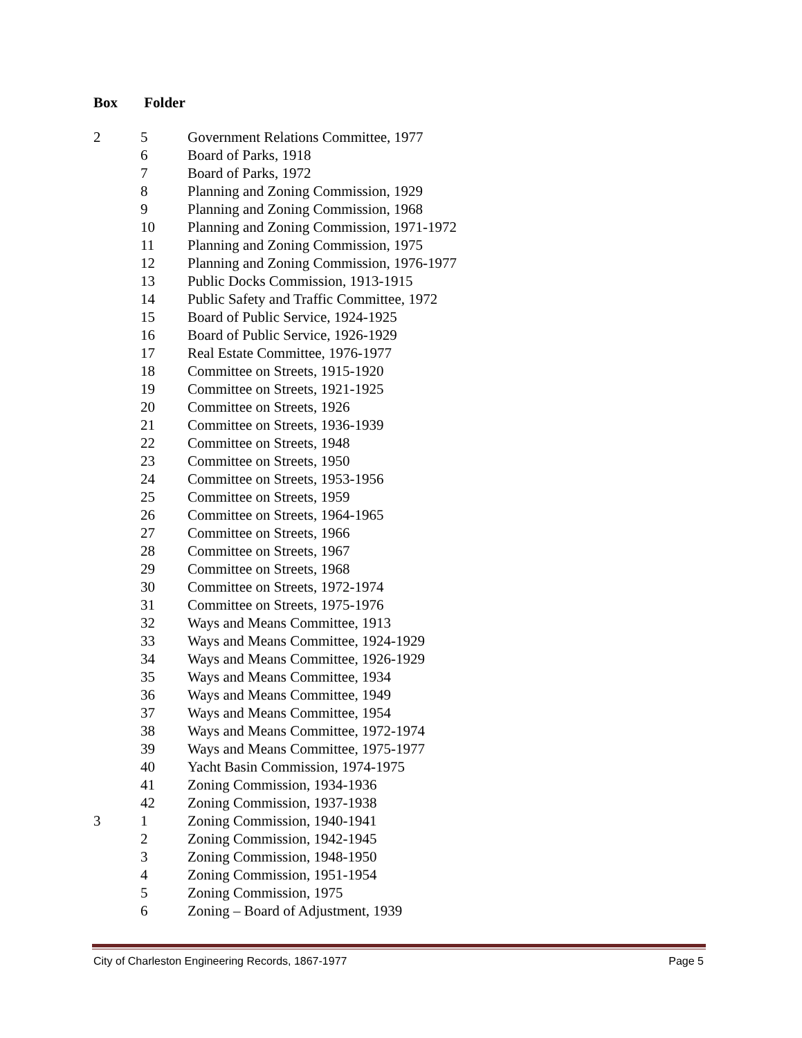Box Folder
| 2 | 5 | Government Relations Committee, 1977 |
| | 6 | Board of Parks, 1918 |
| | 7 | Board of Parks, 1972 |
| | 8 | Planning and Zoning Commission, 1929 |
| | 9 | Planning and Zoning Commission, 1968 |
| | 10 | Planning and Zoning Commission, 1971-1972 |
| | 11 | Planning and Zoning Commission, 1975 |
| | 12 | Planning and Zoning Commission, 1976-1977 |
| | 13 | Public Docks Commission, 1913-1915 |
| | 14 | Public Safety and Traffic Committee, 1972 |
| | 15 | Board of Public Service, 1924-1925 |
| | 16 | Board of Public Service, 1926-1929 |
| | 17 | Real Estate Committee, 1976-1977 |
| | 18 | Committee on Streets, 1915-1920 |
| | 19 | Committee on Streets, 1921-1925 |
| | 20 | Committee on Streets, 1926 |
| | 21 | Committee on Streets, 1936-1939 |
| | 22 | Committee on Streets, 1948 |
| | 23 | Committee on Streets, 1950 |
| | 24 | Committee on Streets, 1953-1956 |
| | 25 | Committee on Streets, 1959 |
| | 26 | Committee on Streets, 1964-1965 |
| | 27 | Committee on Streets, 1966 |
| | 28 | Committee on Streets, 1967 |
| | 29 | Committee on Streets, 1968 |
| | 30 | Committee on Streets, 1972-1974 |
| | 31 | Committee on Streets, 1975-1976 |
| | 32 | Ways and Means Committee, 1913 |
| | 33 | Ways and Means Committee, 1924-1929 |
| | 34 | Ways and Means Committee, 1926-1929 |
| | 35 | Ways and Means Committee, 1934 |
| | 36 | Ways and Means Committee, 1949 |
| | 37 | Ways and Means Committee, 1954 |
| | 38 | Ways and Means Committee, 1972-1974 |
| | 39 | Ways and Means Committee, 1975-1977 |
| | 40 | Yacht Basin Commission, 1974-1975 |
| | 41 | Zoning Commission, 1934-1936 |
| | 42 | Zoning Commission, 1937-1938 |
| 3 | 1 | Zoning Commission, 1940-1941 |
| | 2 | Zoning Commission, 1942-1945 |
| | 3 | Zoning Commission, 1948-1950 |
| | 4 | Zoning Commission, 1951-1954 |
| | 5 | Zoning Commission, 1975 |
| | 6 | Zoning – Board of Adjustment, 1939 |
City of Charleston Engineering Records, 1867-1977 Page 5